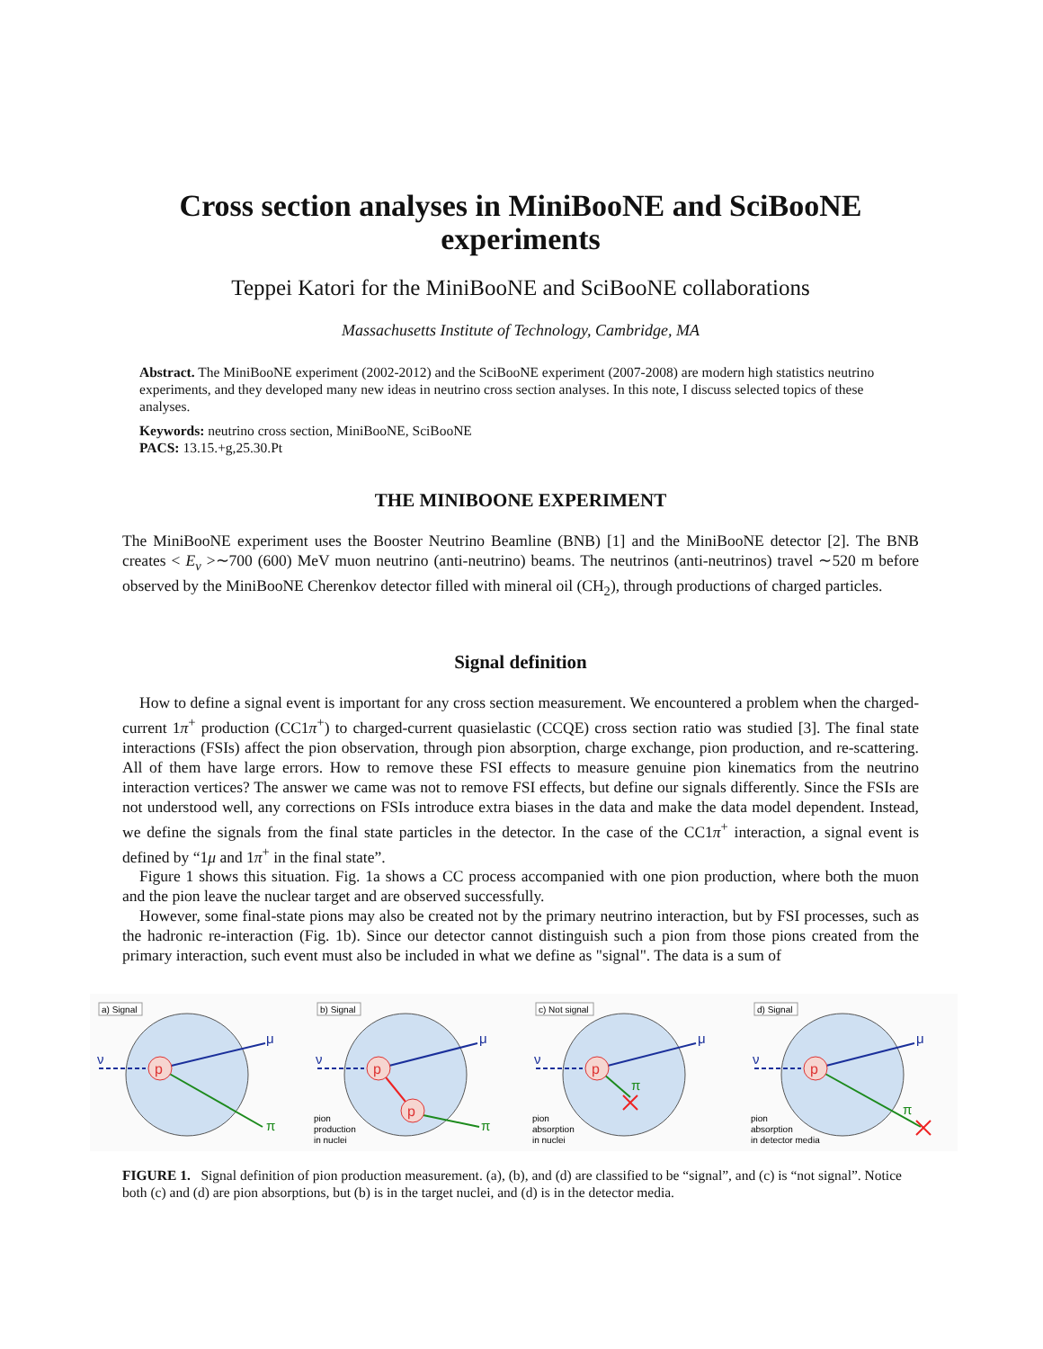Cross section analyses in MiniBooNE and SciBooNE experiments
Teppei Katori for the MiniBooNE and SciBooNE collaborations
Massachusetts Institute of Technology, Cambridge, MA
Abstract. The MiniBooNE experiment (2002-2012) and the SciBooNE experiment (2007-2008) are modern high statistics neutrino experiments, and they developed many new ideas in neutrino cross section analyses. In this note, I discuss selected topics of these analyses.
Keywords: neutrino cross section, MiniBooNE, SciBooNE
PACS: 13.15.+g,25.30.Pt
THE MINIBOONE EXPERIMENT
The MiniBooNE experiment uses the Booster Neutrino Beamline (BNB) [1] and the MiniBooNE detector [2]. The BNB creates < E<sub>ν</sub> >∼700 (600) MeV muon neutrino (anti-neutrino) beams. The neutrinos (anti-neutrinos) travel ∼520 m before observed by the MiniBooNE Cherenkov detector filled with mineral oil (CH<sub>2</sub>), through productions of charged particles.
Signal definition
How to define a signal event is important for any cross section measurement. We encountered a problem when the charged-current 1π<sup>+</sup> production (CC1π<sup>+</sup>) to charged-current quasielastic (CCQE) cross section ratio was studied [3]. The final state interactions (FSIs) affect the pion observation, through pion absorption, charge exchange, pion production, and re-scattering. All of them have large errors. How to remove these FSI effects to measure genuine pion kinematics from the neutrino interaction vertices? The answer we came was not to remove FSI effects, but define our signals differently. Since the FSIs are not understood well, any corrections on FSIs introduce extra biases in the data and make the data model dependent. Instead, we define the signals from the final state particles in the detector. In the case of the CC1π<sup>+</sup> interaction, a signal event is defined by “1μ and 1π<sup>+</sup> in the final state”.
Figure 1 shows this situation. Fig. 1a shows a CC process accompanied with one pion production, where both the muon and the pion leave the nuclear target and are observed successfully.
However, some final-state pions may also be created not by the primary neutrino interaction, but by FSI processes, such as the hadronic re-interaction (Fig. 1b). Since our detector cannot distinguish such a pion from those pions created from the primary interaction, such event must also be included in what we define as "signal". The data is a sum of
a) Signal
ν
μ
π
p
b) Signal
ν
μ
π
p
p
pion
production
in nuclei
c) Not signal
ν
μ
π
p
pion
absorption
in nuclei
d) Signal
ν
μ
π
p
pion
absorption
in detector media
FIGURE 1. Signal definition of pion production measurement. (a), (b), and (d) are classified to be “signal”, and (c) is “not signal”. Notice both (c) and (d) are pion absorptions, but (b) is in the target nuclei, and (d) is in the detector media.